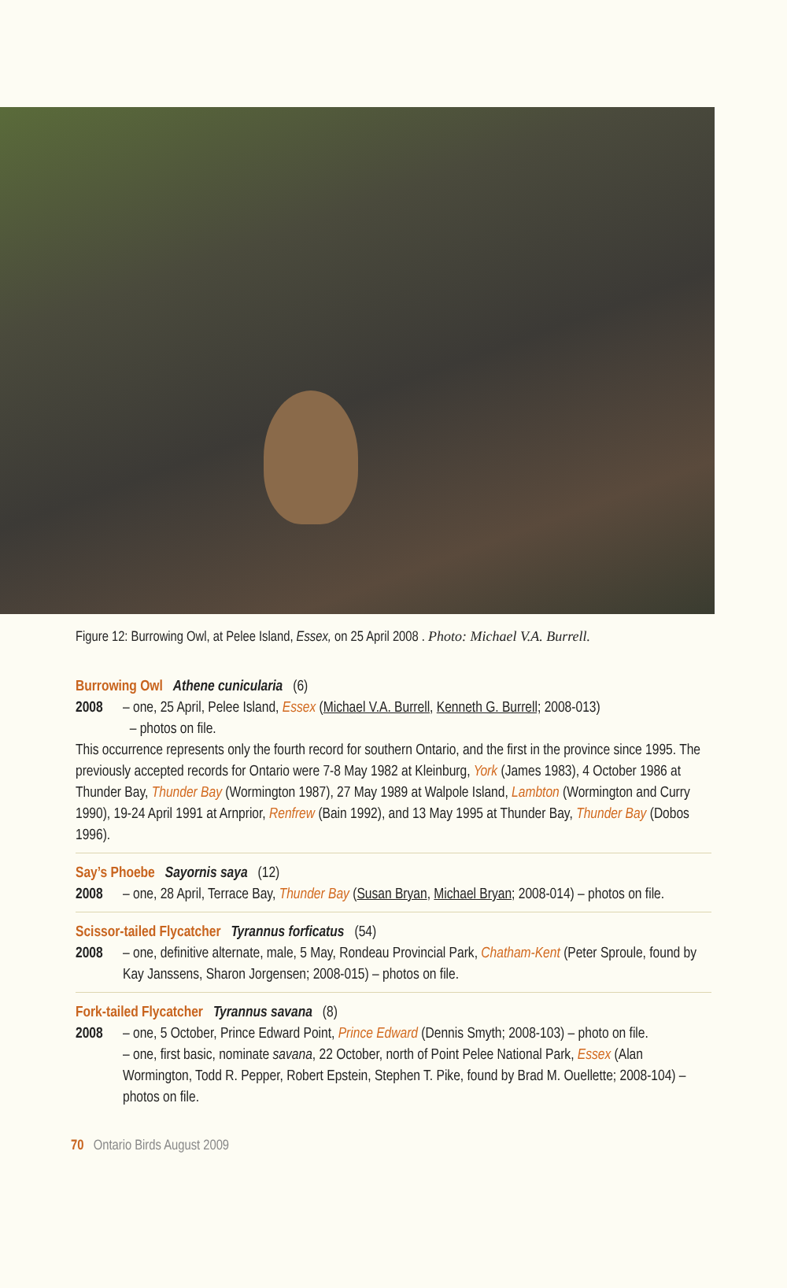Figure 12: Burrowing Owl, at Pelee Island, Essex, on 25 April 2008 . Photo: Michael V.A. Burrell.
Burrowing Owl Athene cunicularia (6)
2008 – one, 25 April, Pelee Island, Essex (Michael V.A. Burrell, Kenneth G. Burrell; 2008-013)
– photos on file.
This occurrence represents only the fourth record for southern Ontario, and the first in the province since 1995. The previously accepted records for Ontario were 7-8 May 1982 at Kleinburg, York (James 1983), 4 October 1986 at Thunder Bay, Thunder Bay (Wormington 1987), 27 May 1989 at Walpole Island, Lambton (Wormington and Curry 1990), 19-24 April 1991 at Arnprior, Renfrew (Bain 1992), and 13 May 1995 at Thunder Bay, Thunder Bay (Dobos 1996).
Say’s Phoebe Sayornis saya (12)
2008 – one, 28 April, Terrace Bay, Thunder Bay (Susan Bryan, Michael Bryan; 2008-014) – photos on file.
Scissor-tailed Flycatcher Tyrannus forficatus (54)
2008 – one, definitive alternate, male, 5 May, Rondeau Provincial Park, Chatham-Kent (Peter Sproule, found by Kay Janssens, Sharon Jorgensen; 2008-015) – photos on file.
Fork-tailed Flycatcher Tyrannus savana (8)
2008 – one, 5 October, Prince Edward Point, Prince Edward (Dennis Smyth; 2008-103) – photo on file.
– one, first basic, nominate savana, 22 October, north of Point Pelee National Park, Essex (Alan Wormington, Todd R. Pepper, Robert Epstein, Stephen T. Pike, found by Brad M. Ouellette; 2008-104) – photos on file.
70 Ontario Birds August 2009